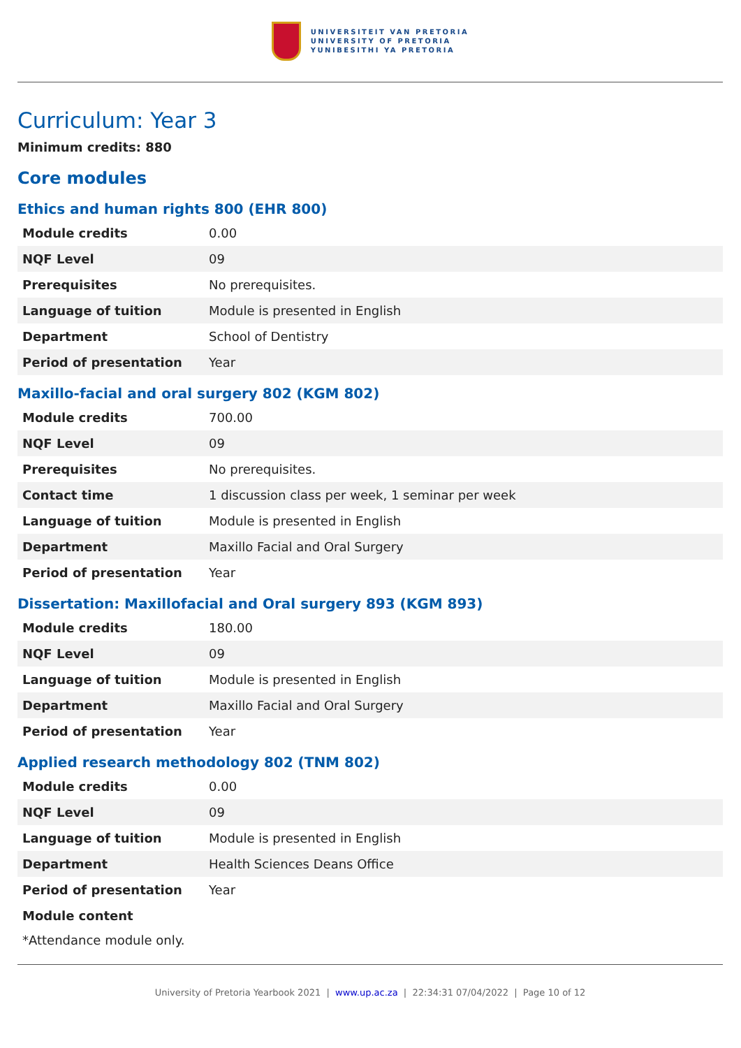UNIVERSITEIT VAN PRETORIA
UNIVERSITY OF PRETORIA
YUNIBESITHI YA PRETORIA
Curriculum: Year 3
Minimum credits: 880
Core modules
Ethics and human rights 800 (EHR 800)
| Module credits | 0.00 |
| NQF Level | 09 |
| Prerequisites | No prerequisites. |
| Language of tuition | Module is presented in English |
| Department | School of Dentistry |
| Period of presentation | Year |
Maxillo-facial and oral surgery 802 (KGM 802)
| Module credits | 700.00 |
| NQF Level | 09 |
| Prerequisites | No prerequisites. |
| Contact time | 1 discussion class per week, 1 seminar per week |
| Language of tuition | Module is presented in English |
| Department | Maxillo Facial and Oral Surgery |
| Period of presentation | Year |
Dissertation: Maxillofacial and Oral surgery 893 (KGM 893)
| Module credits | 180.00 |
| NQF Level | 09 |
| Language of tuition | Module is presented in English |
| Department | Maxillo Facial and Oral Surgery |
| Period of presentation | Year |
Applied research methodology 802 (TNM 802)
| Module credits | 0.00 |
| NQF Level | 09 |
| Language of tuition | Module is presented in English |
| Department | Health Sciences Deans Office |
| Period of presentation | Year |
| Module content | |
*Attendance module only.
University of Pretoria Yearbook 2021 | www.up.ac.za | 22:34:31 07/04/2022 | Page 10 of 12